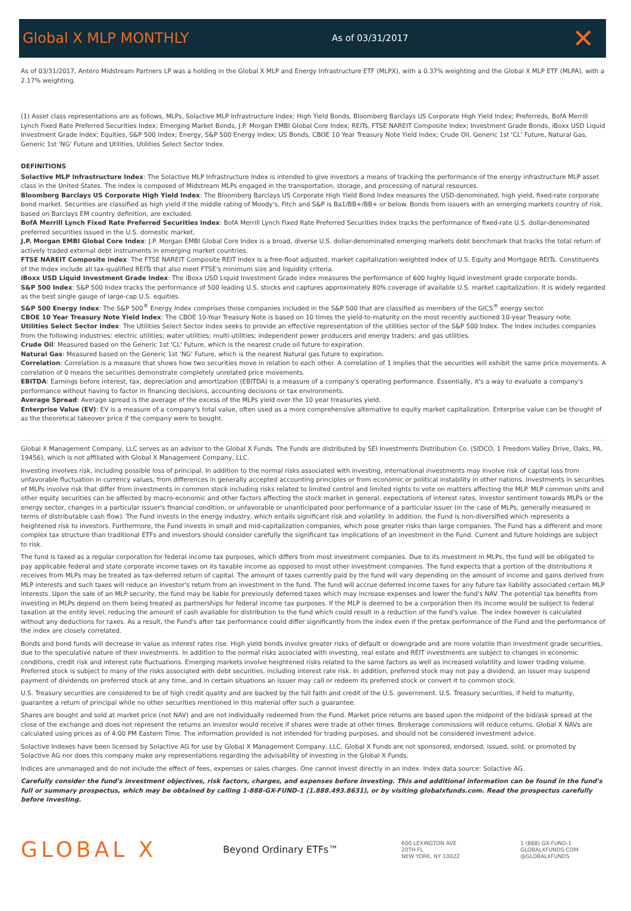Global X MLP MONTHLY
As of 03/31/2017
✕
As of 03/31/2017, Antero Midstream Partners LP was a holding in the Global X MLP and Energy Infrastructure ETF (MLPX), with a 0.37% weighting and the Global X MLP ETF (MLPA), with a 2.17% weighting.
(1) Asset class representations are as follows, MLPs, Solactive MLP Infrastructure Index; High Yield Bonds, Bloomberg Barclays US Corporate High Yield Index; Preferreds, BofA Merrill Lynch Fixed Rate Preferred Securities Index; Emerging Market Bonds, J.P. Morgan EMBI Global Core Index; REITs, FTSE NAREIT Composite Index; Investment Grade Bonds, iBoxx USD Liquid Investment Grade Index; Equities, S&P 500 Index; Energy, S&P 500 Energy Index; US Bonds, CBOE 10 Year Treasury Note Yield Index; Crude Oil, Generic 1st 'CL' Future, Natural Gas, Generic 1st 'NG' Future and Utilities, Utilities Select Sector Index.
DEFINITIONS
Solactive MLP Infrastructure Index: The Solactive MLP Infrastructure Index is intended to give investors a means of tracking the performance of the energy infrastructure MLP asset class in the United States. The index is composed of Midstream MLPs engaged in the transportation, storage, and processing of natural resources.
Bloomberg Barclays US Corporate High Yield Index: The Bloomberg Barclays US Corporate High Yield Bond Index measures the USD-denominated, high yield, fixed-rate corporate bond market. Securities are classified as high yield if the middle rating of Moody's, Fitch and S&P is Ba1/BB+/BB+ or below. Bonds from issuers with an emerging markets country of risk, based on Barclays EM country definition, are excluded.
BofA Merrill Lynch Fixed Rate Preferred Securities Index: BofA Merrill Lynch Fixed Rate Preferred Securities Index tracks the performance of fixed-rate U.S. dollar-denominated preferred securities issued in the U.S. domestic market.
J.P. Morgan EMBI Global Core Index: J.P. Morgan EMBI Global Core Index is a broad, diverse U.S. dollar-denominated emerging markets debt benchmark that tracks the total return of actively traded external debt instruments in emerging market countries.
FTSE NAREIT Composite index: The FTSE NAREIT Composite REIT Index is a free-float adjusted, market capitalization-weighted index of U.S. Equity and Mortgage REITs. Constituents of the Index include all tax-qualified REITs that also meet FTSE's minimum size and liquidity criteria.
iBoxx USD Liquid Investment Grade Index: The iBoxx USD Liquid Investment Grade index measures the performance of 600 highly liquid investment grade corporate bonds.
S&P 500 Index: S&P 500 Index tracks the performance of 500 leading U.S. stocks and captures approximately 80% coverage of available U.S. market capitalization. It is widely regarded as the best single gauge of large-cap U.S. equities.
S&P 500 Energy Index: The S&P 500<sup>®</sup> Energy Index comprises those companies included in the S&P 500 that are classified as members of the GICS<sup>®</sup> energy sector.
CBOE 10 Year Treasury Note Yield Index: The CBOE 10-Year Treasury Note is based on 10 times the yield-to-maturity on the most recently auctioned 10-year Treasury note.
Utilities Select Sector Index: The Utilities Select Sector Index seeks to provide an effective representation of the utilities sector of the S&P 500 Index. The Index includes companies from the following industries: electric utilities; water utilities; multi-utilities; independent power producers and energy traders; and gas utilities.
Crude Oil: Measured based on the Generic 1st 'CL' Future, which is the nearest crude oil future to expiration.
Natural Gas: Measured based on the Generic 1st 'NG' Future, which is the nearest Natural gas future to expiration.
Correlation: Correlation is a measure that shows how two securities move in relation to each other. A correlation of 1 implies that the securities will exhibit the same price movements. A correlation of 0 means the securities demonstrate completely unrelated price movements.
EBITDA: Earnings before interest, tax, depreciation and amortization (EBITDA) is a measure of a company's operating performance. Essentially, it's a way to evaluate a company's performance without having to factor in financing decisions, accounting decisions or tax environments.
Average Spread: Average spread is the average of the excess of the MLPs yield over the 10 year treasuries yield.
Enterprise Value (EV): EV is a measure of a company's total value, often used as a more comprehensive alternative to equity market capitalization. Enterprise value can be thought of as the theoretical takeover price if the company were to bought.
Global X Management Company, LLC serves as an advisor to the Global X Funds. The Funds are distributed by SEI Investments Distribution Co. (SIDCO, 1 Freedom Valley Drive, Oaks, PA, 19456), which is not affiliated with Global X Management Company, LLC.
Investing involves risk, including possible loss of principal. In addition to the normal risks associated with investing, international investments may involve risk of capital loss from unfavorable fluctuation in currency values, from differences in generally accepted accounting principles or from economic or political instability in other nations. Investments in securities of MLPs involve risk that differ from investments in common stock including risks related to limited control and limited rights to vote on matters affecting the MLP. MLP common units and other equity securities can be affected by macro-economic and other factors affecting the stock market in general, expectations of interest rates, investor sentiment towards MLPs or the energy sector, changes in a particular issuer's financial condition, or unfavorable or unanticipated poor performance of a particular issuer (in the case of MLPs, generally measured in terms of distributable cash flow). The Fund invests in the energy industry, which entails significant risk and volatility. In addition, the Fund is non-diversified which represents a heightened risk to investors. Furthermore, the Fund invests in small and mid-capitalization companies, which pose greater risks than large companies. The Fund has a different and more complex tax structure than traditional ETFs and investors should consider carefully the significant tax implications of an investment in the Fund. Current and future holdings are subject to risk.
The fund is taxed as a regular corporation for federal income tax purposes, which differs from most investment companies. Due to its investment in MLPs, the fund will be obligated to pay applicable federal and state corporate income taxes on its taxable income as opposed to most other investment companies. The fund expects that a portion of the distributions it receives from MLPs may be treated as tax-deferred return of capital. The amount of taxes currently paid by the fund will vary depending on the amount of income and gains derived from MLP interests and such taxes will reduce an investor's return from an investment in the fund. The fund will accrue deferred income taxes for any future tax liability associated certain MLP interests. Upon the sale of an MLP security, the fund may be liable for previously deferred taxes which may increase expenses and lower the fund's NAV. The potential tax benefits from investing in MLPs depend on them being treated as partnerships for federal income tax purposes. If the MLP is deemed to be a corporation then its income would be subject to federal taxation at the entity level, reducing the amount of cash available for distribution to the fund which could result in a reduction of the fund's value. The index however is calculated without any deductions for taxes. As a result, the Fund's after tax performance could differ significantly from the index even if the pretax performance of the Fund and the performance of the index are closely correlated.
Bonds and bond funds will decrease in value as interest rates rise. High yield bonds involve greater risks of default or downgrade and are more volatile than investment grade securities, due to the speculative nature of their investments. In addition to the normal risks associated with investing, real estate and REIT investments are subject to changes in economic conditions, credit risk and interest rate fluctuations. Emerging markets involve heightened risks related to the same factors as well as increased volatility and lower trading volume. Preferred stock is subject to many of the risks associated with debt securities, including interest rate risk. In addition, preferred stock may not pay a dividend, an issuer may suspend payment of dividends on preferred stock at any time, and in certain situations an issuer may call or redeem its preferred stock or convert it to common stock.
U.S. Treasury securities are considered to be of high credit quality and are backed by the full faith and credit of the U.S. government. U.S. Treasury securities, if held to maturity, guarantee a return of principal while no other securities mentioned in this material offer such a guarantee.
Shares are bought and sold at market price (not NAV) and are not individually redeemed from the Fund. Market price returns are based upon the midpoint of the bid/ask spread at the close of the exchange and does not represent the returns an investor would receive if shares were trade at other times. Brokerage commissions will reduce returns. Global X NAVs are calculated using prices as of 4:00 PM Eastern Time. The information provided is not intended for trading purposes, and should not be considered investment advice.
Solactive Indexes have been licensed by Solactive AG for use by Global X Management Company, LLC. Global X Funds are not sponsored, endorsed, issued, sold, or promoted by Solactive AG nor does this company make any representations regarding the advisability of investing in the Global X Funds.
Indices are unmanaged and do not include the effect of fees, expenses or sales charges. One cannot invest directly in an index. Index data source: Solactive AG.
Carefully consider the fund's investment objectives, risk factors, charges, and expenses before investing. This and additional information can be found in the fund's full or summary prospectus, which may be obtained by calling 1-888-GX-FUND-1 (1.888.493.8631), or by visiting globalxfunds.com. Read the prospectus carefully before investing.
GLOBAL X
Beyond Ordinary ETFs™
600 LEXINGTON AVE
20TH FL
NEW YORK, NY 10022
1 (888) GX-FUND-1
GLOBALXFUNDS.COM
@GLOBALXFUNDS